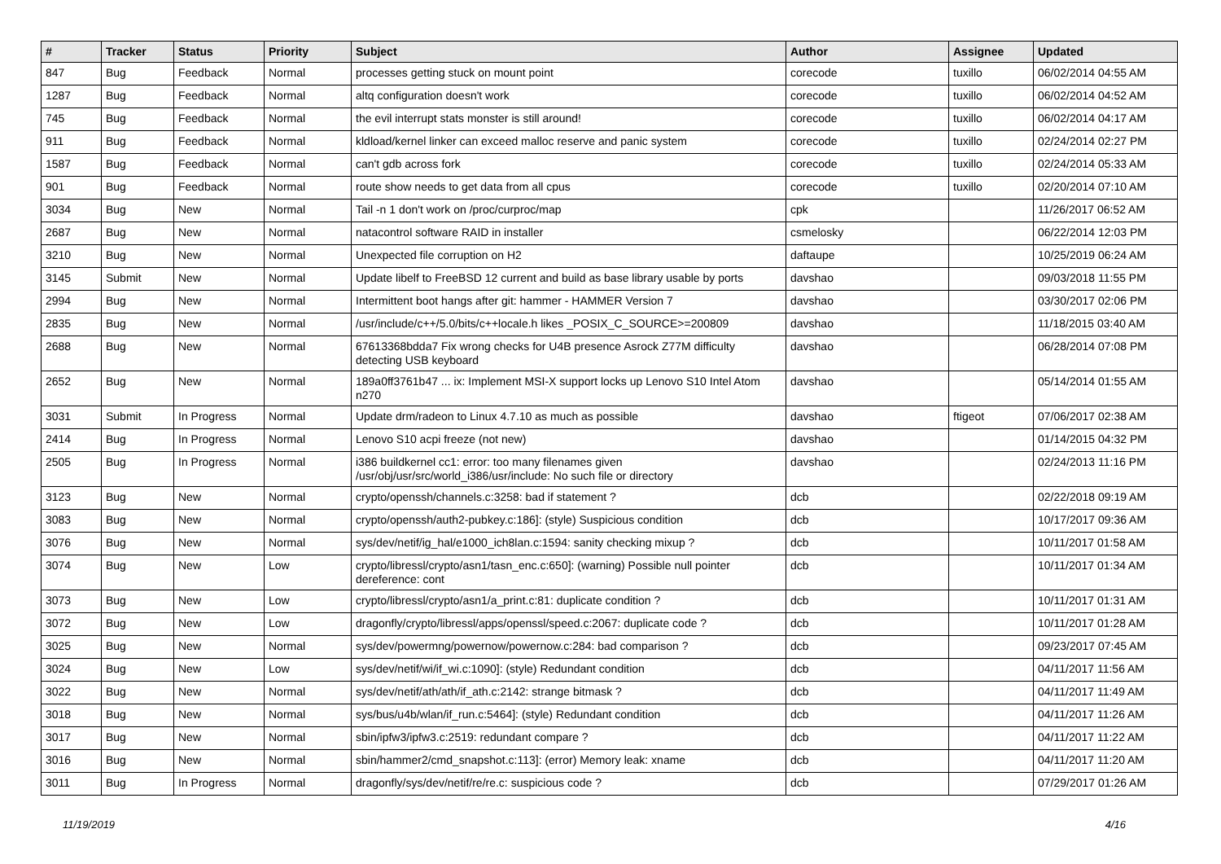| # | Tracker | Status | Priority | Subject | Author | Assignee | Updated |
| --- | --- | --- | --- | --- | --- | --- | --- |
| 847 | Bug | Feedback | Normal | processes getting stuck on mount point | corecode | tuxillo | 06/02/2014 04:55 AM |
| 1287 | Bug | Feedback | Normal | altq configuration doesn't work | corecode | tuxillo | 06/02/2014 04:52 AM |
| 745 | Bug | Feedback | Normal | the evil interrupt stats monster is still around! | corecode | tuxillo | 06/02/2014 04:17 AM |
| 911 | Bug | Feedback | Normal | kldload/kernel linker can exceed malloc reserve and panic system | corecode | tuxillo | 02/24/2014 02:27 PM |
| 1587 | Bug | Feedback | Normal | can't gdb across fork | corecode | tuxillo | 02/24/2014 05:33 AM |
| 901 | Bug | Feedback | Normal | route show needs to get data from all cpus | corecode | tuxillo | 02/20/2014 07:10 AM |
| 3034 | Bug | New | Normal | Tail -n 1 don't work on /proc/curproc/map | cpk | | 11/26/2017 06:52 AM |
| 2687 | Bug | New | Normal | natacontrol software RAID in installer | csmelosky | | 06/22/2014 12:03 PM |
| 3210 | Bug | New | Normal | Unexpected file corruption on H2 | daftaupe | | 10/25/2019 06:24 AM |
| 3145 | Submit | New | Normal | Update libelf to FreeBSD 12 current and build as base library usable by ports | davshao | | 09/03/2018 11:55 PM |
| 2994 | Bug | New | Normal | Intermittent boot hangs after git: hammer - HAMMER Version 7 | davshao | | 03/30/2017 02:06 PM |
| 2835 | Bug | New | Normal | /usr/include/c++/5.0/bits/c++locale.h likes _POSIX_C_SOURCE>=200809 | davshao | | 11/18/2015 03:40 AM |
| 2688 | Bug | New | Normal | 67613368bdda7 Fix wrong checks for U4B presence Asrock Z77M difficulty detecting USB keyboard | davshao | | 06/28/2014 07:08 PM |
| 2652 | Bug | New | Normal | 189a0ff3761b47 ... ix: Implement MSI-X support locks up Lenovo S10 Intel Atom n270 | davshao | | 05/14/2014 01:55 AM |
| 3031 | Submit | In Progress | Normal | Update drm/radeon to Linux 4.7.10 as much as possible | davshao | ftigeot | 07/06/2017 02:38 AM |
| 2414 | Bug | In Progress | Normal | Lenovo S10 acpi freeze (not new) | davshao | | 01/14/2015 04:32 PM |
| 2505 | Bug | In Progress | Normal | i386 buildkernel cc1: error: too many filenames given /usr/obj/usr/src/world_i386/usr/include: No such file or directory | davshao | | 02/24/2013 11:16 PM |
| 3123 | Bug | New | Normal | crypto/openssh/channels.c:3258: bad if statement ? | dcb | | 02/22/2018 09:19 AM |
| 3083 | Bug | New | Normal | crypto/openssh/auth2-pubkey.c:186]: (style) Suspicious condition | dcb | | 10/17/2017 09:36 AM |
| 3076 | Bug | New | Normal | sys/dev/netif/ig_hal/e1000_ich8lan.c:1594: sanity checking mixup ? | dcb | | 10/11/2017 01:58 AM |
| 3074 | Bug | New | Low | crypto/libressl/crypto/asn1/tasn_enc.c:650]: (warning) Possible null pointer dereference: cont | dcb | | 10/11/2017 01:34 AM |
| 3073 | Bug | New | Low | crypto/libressl/crypto/asn1/a_print.c:81: duplicate condition ? | dcb | | 10/11/2017 01:31 AM |
| 3072 | Bug | New | Low | dragonfly/crypto/libressl/apps/openssl/speed.c:2067: duplicate code ? | dcb | | 10/11/2017 01:28 AM |
| 3025 | Bug | New | Normal | sys/dev/powermng/powernow/powernow.c:284: bad comparison ? | dcb | | 09/23/2017 07:45 AM |
| 3024 | Bug | New | Low | sys/dev/netif/wi/if_wi.c:1090]: (style) Redundant condition | dcb | | 04/11/2017 11:56 AM |
| 3022 | Bug | New | Normal | sys/dev/netif/ath/ath/if_ath.c:2142: strange bitmask ? | dcb | | 04/11/2017 11:49 AM |
| 3018 | Bug | New | Normal | sys/bus/u4b/wlan/if_run.c:5464]: (style) Redundant condition | dcb | | 04/11/2017 11:26 AM |
| 3017 | Bug | New | Normal | sbin/ipfw3/ipfw3.c:2519: redundant compare ? | dcb | | 04/11/2017 11:22 AM |
| 3016 | Bug | New | Normal | sbin/hammer2/cmd_snapshot.c:113]: (error) Memory leak: xname | dcb | | 04/11/2017 11:20 AM |
| 3011 | Bug | In Progress | Normal | dragonfly/sys/dev/netif/re/re.c: suspicious code ? | dcb | | 07/29/2017 01:26 AM |
11/19/2019 4/16